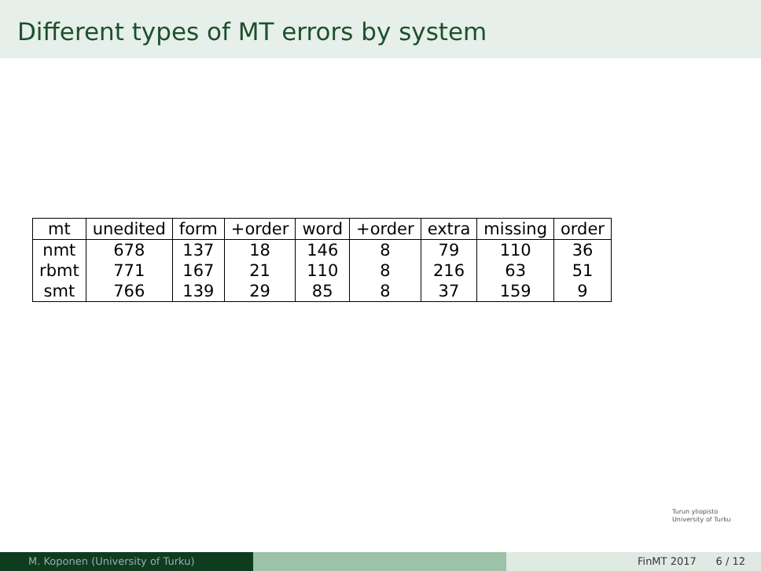Different types of MT errors by system
| mt | unedited | form | +order | word | +order | extra | missing | order |
| --- | --- | --- | --- | --- | --- | --- | --- | --- |
| nmt | 678 | 137 | 18 | 146 | 8 | 79 | 110 | 36 |
| rbmt | 771 | 167 | 21 | 110 | 8 | 216 | 63 | 51 |
| smt | 766 | 139 | 29 | 85 | 8 | 37 | 159 | 9 |
Turun yliopisto
University of Turku
M. Koponen (University of Turku) FinMT 2017 6 / 12